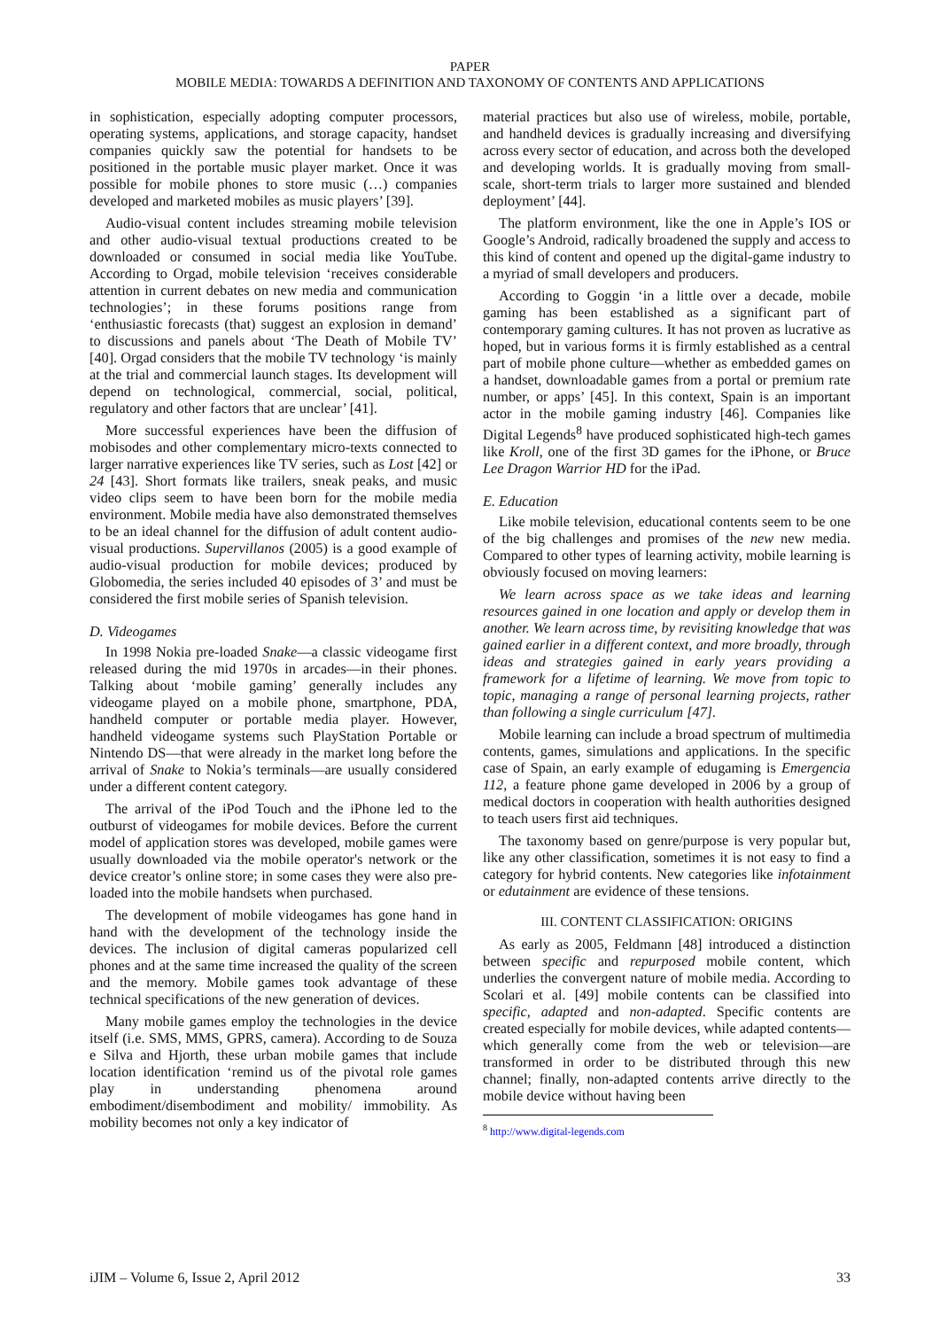PAPER
MOBILE MEDIA: TOWARDS A DEFINITION AND TAXONOMY OF CONTENTS AND APPLICATIONS
in sophistication, especially adopting computer processors, operating systems, applications, and storage capacity, handset companies quickly saw the potential for handsets to be positioned in the portable music player market. Once it was possible for mobile phones to store music (…) companies developed and marketed mobiles as music players’ [39].
Audio-visual content includes streaming mobile television and other audio-visual textual productions created to be downloaded or consumed in social media like YouTube. According to Orgad, mobile television ‘receives considerable attention in current debates on new media and communication technologies’; in these forums positions range from ‘enthusiastic forecasts (that) suggest an explosion in demand’ to discussions and panels about ‘The Death of Mobile TV’ [40]. Orgad considers that the mobile TV technology ‘is mainly at the trial and commercial launch stages. Its development will depend on technological, commercial, social, political, regulatory and other factors that are unclear’ [41].
More successful experiences have been the diffusion of mobisodes and other complementary micro-texts connected to larger narrative experiences like TV series, such as Lost [42] or 24 [43]. Short formats like trailers, sneak peaks, and music video clips seem to have been born for the mobile media environment. Mobile media have also demonstrated themselves to be an ideal channel for the diffusion of adult content audio-visual productions. Supervillanos (2005) is a good example of audio-visual production for mobile devices; produced by Globomedia, the series included 40 episodes of 3’ and must be considered the first mobile series of Spanish television.
D. Videogames
In 1998 Nokia pre-loaded Snake—a classic videogame first released during the mid 1970s in arcades—in their phones. Talking about ‘mobile gaming’ generally includes any videogame played on a mobile phone, smartphone, PDA, handheld computer or portable media player. However, handheld videogame systems such PlayStation Portable or Nintendo DS—that were already in the market long before the arrival of Snake to Nokia’s terminals—are usually considered under a different content category.
The arrival of the iPod Touch and the iPhone led to the outburst of videogames for mobile devices. Before the current model of application stores was developed, mobile games were usually downloaded via the mobile operator's network or the device creator’s online store; in some cases they were also pre-loaded into the mobile handsets when purchased.
The development of mobile videogames has gone hand in hand with the development of the technology inside the devices. The inclusion of digital cameras popularized cell phones and at the same time increased the quality of the screen and the memory. Mobile games took advantage of these technical specifications of the new generation of devices.
Many mobile games employ the technologies in the device itself (i.e. SMS, MMS, GPRS, camera). According to de Souza e Silva and Hjorth, these urban mobile games that include location identification ‘remind us of the pivotal role games play in understanding phenomena around embodiment/disembodiment and mobility/ immobility. As mobility becomes not only a key indicator of
material practices but also use of wireless, mobile, portable, and handheld devices is gradually increasing and diversifying across every sector of education, and across both the developed and developing worlds. It is gradually moving from small-scale, short-term trials to larger more sustained and blended deployment’ [44].
The platform environment, like the one in Apple’s IOS or Google’s Android, radically broadened the supply and access to this kind of content and opened up the digital-game industry to a myriad of small developers and producers.
According to Goggin ‘in a little over a decade, mobile gaming has been established as a significant part of contemporary gaming cultures. It has not proven as lucrative as hoped, but in various forms it is firmly established as a central part of mobile phone culture—whether as embedded games on a handset, downloadable games from a portal or premium rate number, or apps’ [45]. In this context, Spain is an important actor in the mobile gaming industry [46]. Companies like Digital Legends<sup>8</sup> have produced sophisticated high-tech games like Kroll, one of the first 3D games for the iPhone, or Bruce Lee Dragon Warrior HD for the iPad.
E. Education
Like mobile television, educational contents seem to be one of the big challenges and promises of the new new media. Compared to other types of learning activity, mobile learning is obviously focused on moving learners:
We learn across space as we take ideas and learning resources gained in one location and apply or develop them in another. We learn across time, by revisiting knowledge that was gained earlier in a different context, and more broadly, through ideas and strategies gained in early years providing a framework for a lifetime of learning. We move from topic to topic, managing a range of personal learning projects, rather than following a single curriculum [47].
Mobile learning can include a broad spectrum of multimedia contents, games, simulations and applications. In the specific case of Spain, an early example of edugaming is Emergencia 112, a feature phone game developed in 2006 by a group of medical doctors in cooperation with health authorities designed to teach users first aid techniques.
The taxonomy based on genre/purpose is very popular but, like any other classification, sometimes it is not easy to find a category for hybrid contents. New categories like infotainment or edutainment are evidence of these tensions.
III. CONTENT CLASSIFICATION: ORIGINS
As early as 2005, Feldmann [48] introduced a distinction between specific and repurposed mobile content, which underlies the convergent nature of mobile media. According to Scolari et al. [49] mobile contents can be classified into specific, adapted and non-adapted. Specific contents are created especially for mobile devices, while adapted contents—which generally come from the web or television—are transformed in order to be distributed through this new channel; finally, non-adapted contents arrive directly to the mobile device without having been
<sup>8</sup> http://www.digital-legends.com
iJIM – Volume 6, Issue 2, April 2012 33